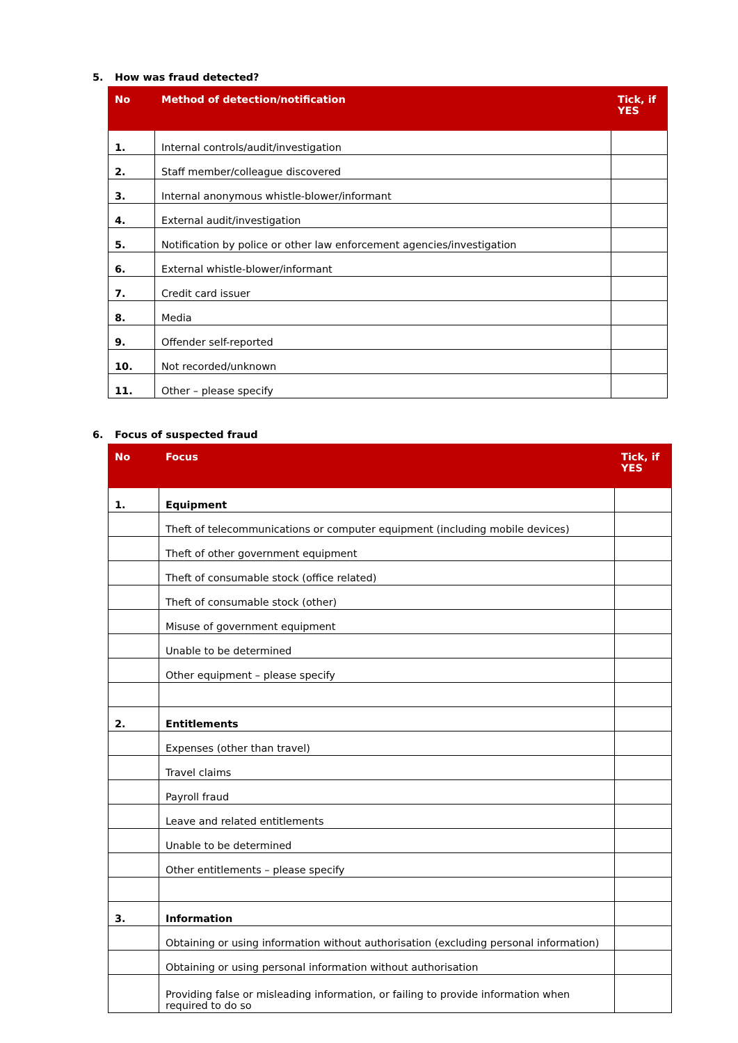5. How was fraud detected?
| No | Method of detection/notification | Tick, if YES |
| --- | --- | --- |
| 1. | Internal controls/audit/investigation | |
| 2. | Staff member/colleague discovered | |
| 3. | Internal anonymous whistle-blower/informant | |
| 4. | External audit/investigation | |
| 5. | Notification by police or other law enforcement agencies/investigation | |
| 6. | External whistle-blower/informant | |
| 7. | Credit card issuer | |
| 8. | Media | |
| 9. | Offender self-reported | |
| 10. | Not recorded/unknown | |
| 11. | Other – please specify | |
6. Focus of suspected fraud
| No | Focus | Tick, if YES |
| --- | --- | --- |
| 1. | Equipment | |
| | Theft of telecommunications or computer equipment (including mobile devices) | |
| | Theft of other government equipment | |
| | Theft of consumable stock (office related) | |
| | Theft of consumable stock (other) | |
| | Misuse of government equipment | |
| | Unable to be determined | |
| | Other equipment – please specify | |
| 2. | Entitlements | |
| | Expenses (other than travel) | |
| | Travel claims | |
| | Payroll fraud | |
| | Leave and related entitlements | |
| | Unable to be determined | |
| | Other entitlements – please specify | |
| 3. | Information | |
| | Obtaining or using information without authorisation (excluding personal information) | |
| | Obtaining or using personal information without authorisation | |
| | Providing false or misleading information, or failing to provide information when required to do so | |